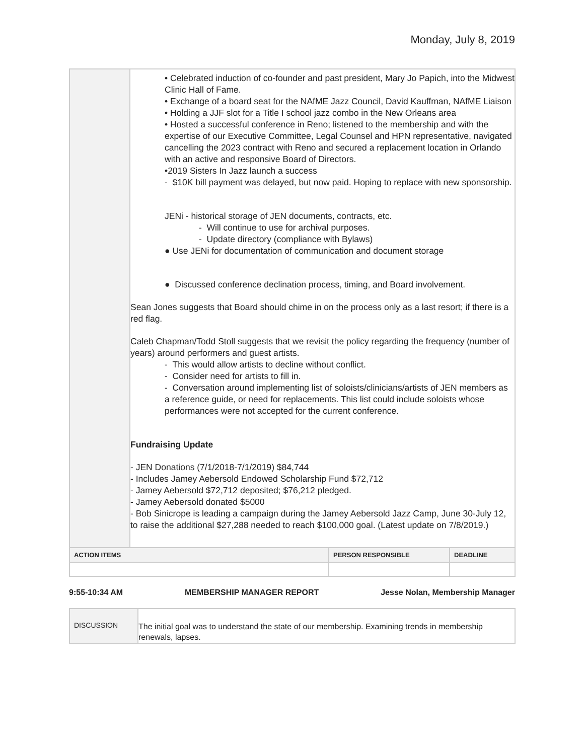Monday, July 8, 2019
| | • Celebrated induction of co-founder and past president, Mary Jo Papich, into the Midwest Clinic Hall of Fame. • Exchange of a board seat for the NAfME Jazz Council, David Kauffman, NAfME Liaison • Holding a JJF slot for a Title I school jazz combo in the New Orleans area • Hosted a successful conference in Reno; listened to the membership and with the expertise of our Executive Committee, Legal Counsel and HPN representative, navigated cancelling the 2023 contract with Reno and secured a replacement location in Orlando with an active and responsive Board of Directors. •2019 Sisters In Jazz launch a success - $10K bill payment was delayed, but now paid. Hoping to replace with new sponsorship. JENi - historical storage of JEN documents, contracts, etc. - Will continue to use for archival purposes. - Update directory (compliance with Bylaws) ● Use JENi for documentation of communication and document storage ● Discussed conference declination process, timing, and Board involvement. Sean Jones suggests that Board should chime in on the process only as a last resort; if there is a red flag. Caleb Chapman/Todd Stoll suggests that we revisit the policy regarding the frequency (number of years) around performers and guest artists. - This would allow artists to decline without conflict. - Consider need for artists to fill in. - Conversation around implementing list of soloists/clinicians/artists of JEN members as a reference guide, or need for replacements. This list could include soloists whose performances were not accepted for the current conference. Fundraising Update - JEN Donations (7/1/2018-7/1/2019) $84,744 - Includes Jamey Aebersold Endowed Scholarship Fund $72,712 - Jamey Aebersold $72,712 deposited; $76,212 pledged. - Jamey Aebersold donated $5000 - Bob Sinicrope is leading a campaign during the Jamey Aebersold Jazz Camp, June 30-July 12, to raise the additional $27,288 needed to reach $100,000 goal. (Latest update on 7/8/2019.) | | |
| ACTION ITEMS | | PERSON RESPONSIBLE | DEADLINE |
9:55-10:34 AM MEMBERSHIP MANAGER REPORT Jesse Nolan, Membership Manager
| DISCUSSION | The initial goal was to understand the state of our membership. Examining trends in membership renewals, lapses. |